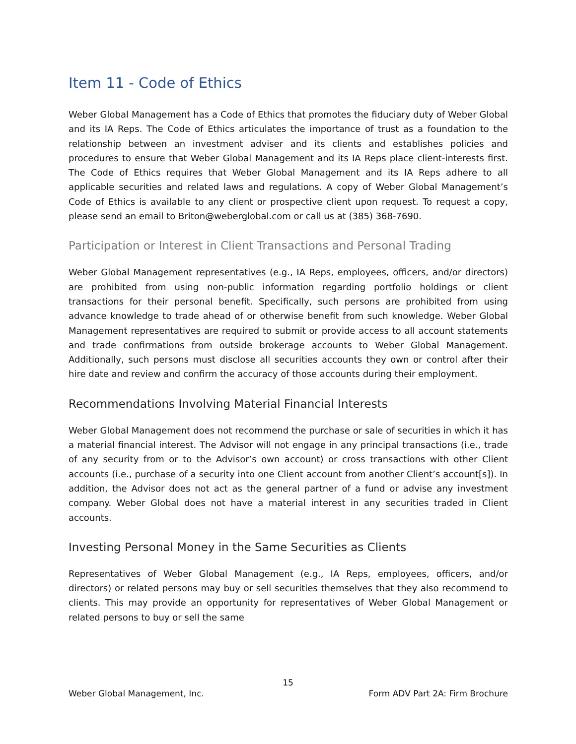Item 11 - Code of Ethics
Weber Global Management has a Code of Ethics that promotes the fiduciary duty of Weber Global and its IA Reps. The Code of Ethics articulates the importance of trust as a foundation to the relationship between an investment adviser and its clients and establishes policies and procedures to ensure that Weber Global Management and its IA Reps place client-interests first. The Code of Ethics requires that Weber Global Management and its IA Reps adhere to all applicable securities and related laws and regulations. A copy of Weber Global Management’s Code of Ethics is available to any client or prospective client upon request. To request a copy, please send an email to Briton@weberglobal.com or call us at (385) 368-7690.
Participation or Interest in Client Transactions and Personal Trading
Weber Global Management representatives (e.g., IA Reps, employees, officers, and/or directors) are prohibited from using non-public information regarding portfolio holdings or client transactions for their personal benefit. Specifically, such persons are prohibited from using advance knowledge to trade ahead of or otherwise benefit from such knowledge. Weber Global Management representatives are required to submit or provide access to all account statements and trade confirmations from outside brokerage accounts to Weber Global Management. Additionally, such persons must disclose all securities accounts they own or control after their hire date and review and confirm the accuracy of those accounts during their employment.
Recommendations Involving Material Financial Interests
Weber Global Management does not recommend the purchase or sale of securities in which it has a material financial interest. The Advisor will not engage in any principal transactions (i.e., trade of any security from or to the Advisor’s own account) or cross transactions with other Client accounts (i.e., purchase of a security into one Client account from another Client’s account[s]). In addition, the Advisor does not act as the general partner of a fund or advise any investment company. Weber Global does not have a material interest in any securities traded in Client accounts.
Investing Personal Money in the Same Securities as Clients
Representatives of Weber Global Management (e.g., IA Reps, employees, officers, and/or directors) or related persons may buy or sell securities themselves that they also recommend to clients. This may provide an opportunity for representatives of Weber Global Management or related persons to buy or sell the same
15
Weber Global Management, Inc. Form ADV Part 2A: Firm Brochure